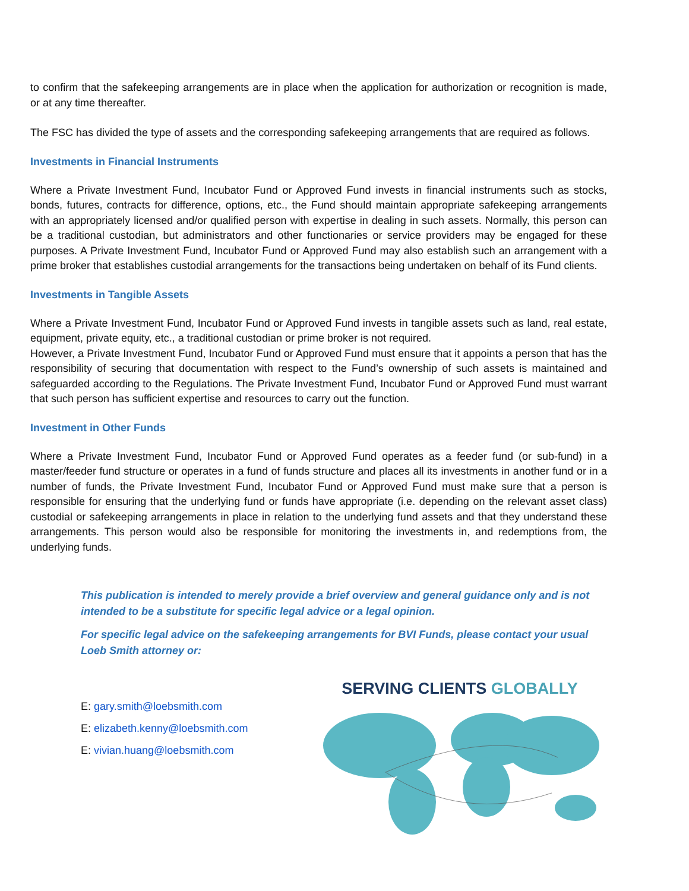to confirm that the safekeeping arrangements are in place when the application for authorization or recognition is made, or at any time thereafter.
The FSC has divided the type of assets and the corresponding safekeeping arrangements that are required as follows.
Investments in Financial Instruments
Where a Private Investment Fund, Incubator Fund or Approved Fund invests in financial instruments such as stocks, bonds, futures, contracts for difference, options, etc., the Fund should maintain appropriate safekeeping arrangements with an appropriately licensed and/or qualified person with expertise in dealing in such assets. Normally, this person can be a traditional custodian, but administrators and other functionaries or service providers may be engaged for these purposes. A Private Investment Fund, Incubator Fund or Approved Fund may also establish such an arrangement with a prime broker that establishes custodial arrangements for the transactions being undertaken on behalf of its Fund clients.
Investments in Tangible Assets
Where a Private Investment Fund, Incubator Fund or Approved Fund invests in tangible assets such as land, real estate, equipment, private equity, etc., a traditional custodian or prime broker is not required.
However, a Private Investment Fund, Incubator Fund or Approved Fund must ensure that it appoints a person that has the responsibility of securing that documentation with respect to the Fund’s ownership of such assets is maintained and safeguarded according to the Regulations. The Private Investment Fund, Incubator Fund or Approved Fund must warrant that such person has sufficient expertise and resources to carry out the function.
Investment in Other Funds
Where a Private Investment Fund, Incubator Fund or Approved Fund operates as a feeder fund (or sub-fund) in a master/feeder fund structure or operates in a fund of funds structure and places all its investments in another fund or in a number of funds, the Private Investment Fund, Incubator Fund or Approved Fund must make sure that a person is responsible for ensuring that the underlying fund or funds have appropriate (i.e. depending on the relevant asset class) custodial or safekeeping arrangements in place in relation to the underlying fund assets and that they understand these arrangements. This person would also be responsible for monitoring the investments in, and redemptions from, the underlying funds.
This publication is intended to merely provide a brief overview and general guidance only and is not intended to be a substitute for specific legal advice or a legal opinion.
For specific legal advice on the safekeeping arrangements for BVI Funds, please contact your usual Loeb Smith attorney or:
E: gary.smith@loebsmith.com
E: elizabeth.kenny@loebsmith.com
E: vivian.huang@loebsmith.com
SERVING CLIENTS GLOBALLY